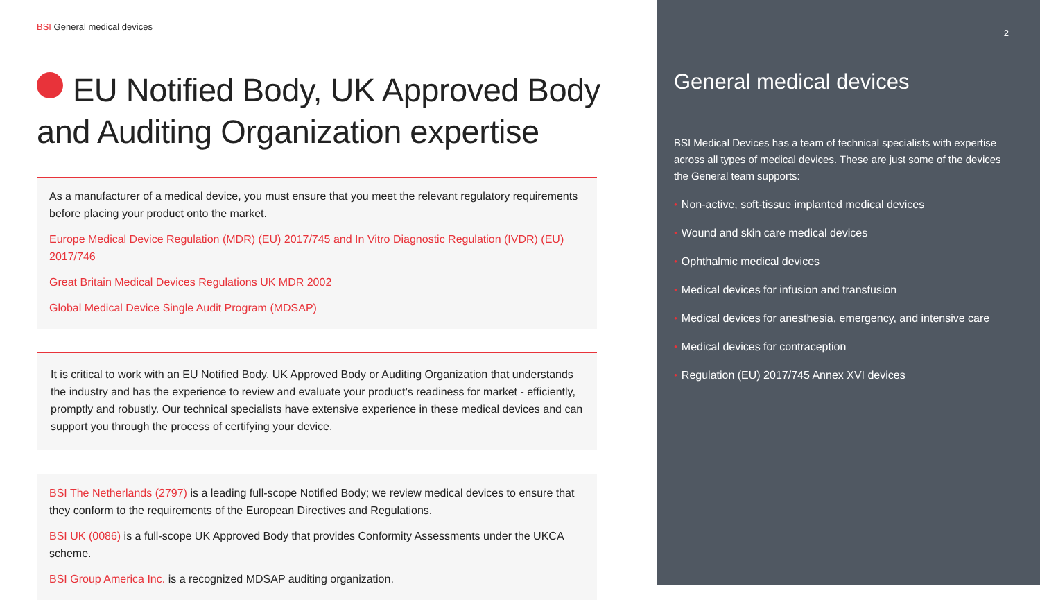BSI General medical devices
EU Notified Body, UK Approved Body and Auditing Organization expertise
As a manufacturer of a medical device, you must ensure that you meet the relevant regulatory requirements before placing your product onto the market.
Europe Medical Device Regulation (MDR) (EU) 2017/745 and In Vitro Diagnostic Regulation (IVDR) (EU) 2017/746
Great Britain Medical Devices Regulations UK MDR 2002
Global Medical Device Single Audit Program (MDSAP)
It is critical to work with an EU Notified Body, UK Approved Body or Auditing Organization that understands the industry and has the experience to review and evaluate your product’s readiness for market - efficiently, promptly and robustly. Our technical specialists have extensive experience in these medical devices and can support you through the process of certifying your device.
BSI The Netherlands (2797) is a leading full-scope Notified Body; we review medical devices to ensure that they conform to the requirements of the European Directives and Regulations.
BSI UK (0086) is a full-scope UK Approved Body that provides Conformity Assessments under the UKCA scheme.
BSI Group America Inc. is a recognized MDSAP auditing organization.
2
General medical devices
BSI Medical Devices has a team of technical specialists with expertise across all types of medical devices. These are just some of the devices the General team supports:
● Non-active, soft-tissue implanted medical devices
● Wound and skin care medical devices
● Ophthalmic medical devices
● Medical devices for infusion and transfusion
● Medical devices for anesthesia, emergency, and intensive care
● Medical devices for contraception
● Regulation (EU) 2017/745 Annex XVI devices